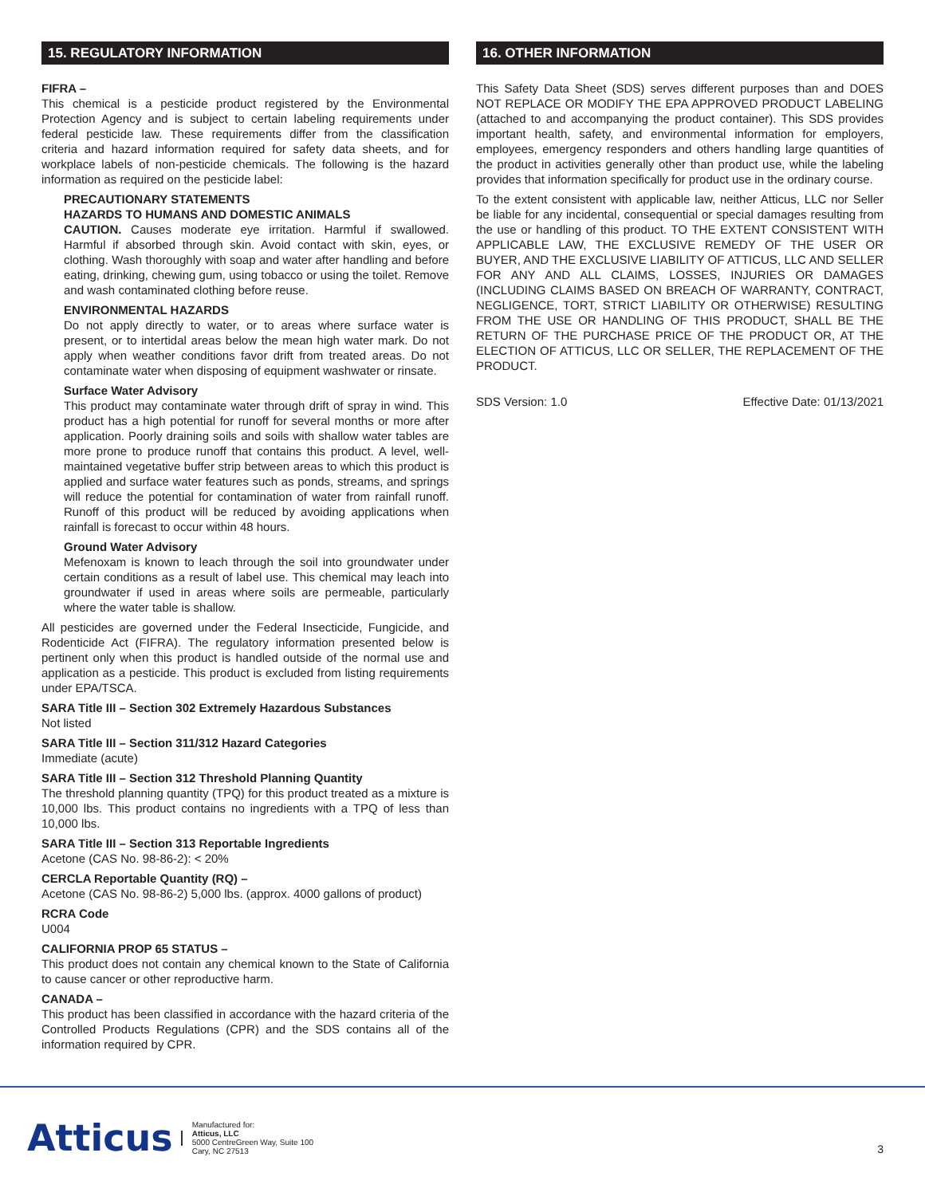15. REGULATORY INFORMATION
FIFRA –
This chemical is a pesticide product registered by the Environmental Protection Agency and is subject to certain labeling requirements under federal pesticide law. These requirements differ from the classification criteria and hazard information required for safety data sheets, and for workplace labels of non-pesticide chemicals. The following is the hazard information as required on the pesticide label:
PRECAUTIONARY STATEMENTS
HAZARDS TO HUMANS AND DOMESTIC ANIMALS
CAUTION. Causes moderate eye irritation. Harmful if swallowed. Harmful if absorbed through skin. Avoid contact with skin, eyes, or clothing. Wash thoroughly with soap and water after handling and before eating, drinking, chewing gum, using tobacco or using the toilet. Remove and wash contaminated clothing before reuse.
ENVIRONMENTAL HAZARDS
Do not apply directly to water, or to areas where surface water is present, or to intertidal areas below the mean high water mark. Do not apply when weather conditions favor drift from treated areas. Do not contaminate water when disposing of equipment washwater or rinsate.
Surface Water Advisory
This product may contaminate water through drift of spray in wind. This product has a high potential for runoff for several months or more after application. Poorly draining soils and soils with shallow water tables are more prone to produce runoff that contains this product. A level, well-maintained vegetative buffer strip between areas to which this product is applied and surface water features such as ponds, streams, and springs will reduce the potential for contamination of water from rainfall runoff. Runoff of this product will be reduced by avoiding applications when rainfall is forecast to occur within 48 hours.
Ground Water Advisory
Mefenoxam is known to leach through the soil into groundwater under certain conditions as a result of label use. This chemical may leach into groundwater if used in areas where soils are permeable, particularly where the water table is shallow.
All pesticides are governed under the Federal Insecticide, Fungicide, and Rodenticide Act (FIFRA). The regulatory information presented below is pertinent only when this product is handled outside of the normal use and application as a pesticide. This product is excluded from listing requirements under EPA/TSCA.
SARA Title III – Section 302 Extremely Hazardous Substances
Not listed
SARA Title III – Section 311/312 Hazard Categories
Immediate (acute)
SARA Title III – Section 312 Threshold Planning Quantity
The threshold planning quantity (TPQ) for this product treated as a mixture is 10,000 lbs. This product contains no ingredients with a TPQ of less than 10,000 lbs.
SARA Title III – Section 313 Reportable Ingredients
Acetone (CAS No. 98-86-2): < 20%
CERCLA Reportable Quantity (RQ) –
Acetone (CAS No. 98-86-2) 5,000 lbs. (approx. 4000 gallons of product)
RCRA Code
U004
CALIFORNIA PROP 65 STATUS –
This product does not contain any chemical known to the State of California to cause cancer or other reproductive harm.
CANADA –
This product has been classified in accordance with the hazard criteria of the Controlled Products Regulations (CPR) and the SDS contains all of the information required by CPR.
16. OTHER INFORMATION
This Safety Data Sheet (SDS) serves different purposes than and DOES NOT REPLACE OR MODIFY THE EPA APPROVED PRODUCT LABELING (attached to and accompanying the product container). This SDS provides important health, safety, and environmental information for employers, employees, emergency responders and others handling large quantities of the product in activities generally other than product use, while the labeling provides that information specifically for product use in the ordinary course.
To the extent consistent with applicable law, neither Atticus, LLC nor Seller be liable for any incidental, consequential or special damages resulting from the use or handling of this product. TO THE EXTENT CONSISTENT WITH APPLICABLE LAW, THE EXCLUSIVE REMEDY OF THE USER OR BUYER, AND THE EXCLUSIVE LIABILITY OF ATTICUS, LLC AND SELLER FOR ANY AND ALL CLAIMS, LOSSES, INJURIES OR DAMAGES (INCLUDING CLAIMS BASED ON BREACH OF WARRANTY, CONTRACT, NEGLIGENCE, TORT, STRICT LIABILITY OR OTHERWISE) RESULTING FROM THE USE OR HANDLING OF THIS PRODUCT, SHALL BE THE RETURN OF THE PURCHASE PRICE OF THE PRODUCT OR, AT THE ELECTION OF ATTICUS, LLC OR SELLER, THE REPLACEMENT OF THE PRODUCT.
SDS Version: 1.0 Effective Date: 01/13/2021
Atticus
Manufactured for:
Atticus, LLC
5000 CentreGreen Way, Suite 100
Cary, NC 27513
3